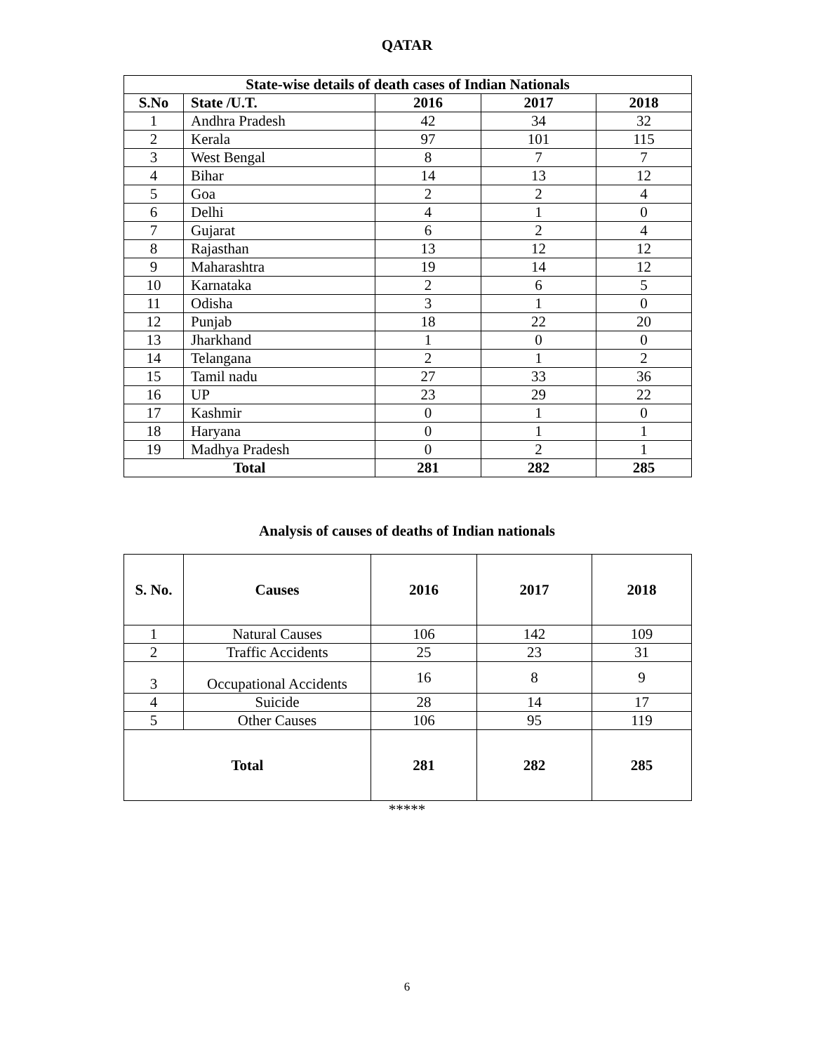QATAR
| State-wise details of death cases of Indian Nationals | | | | |
| --- | --- | --- | --- | --- |
| S.No | State /U.T. | 2016 | 2017 | 2018 |
| 1 | Andhra Pradesh | 42 | 34 | 32 |
| 2 | Kerala | 97 | 101 | 115 |
| 3 | West Bengal | 8 | 7 | 7 |
| 4 | Bihar | 14 | 13 | 12 |
| 5 | Goa | 2 | 2 | 4 |
| 6 | Delhi | 4 | 1 | 0 |
| 7 | Gujarat | 6 | 2 | 4 |
| 8 | Rajasthan | 13 | 12 | 12 |
| 9 | Maharashtra | 19 | 14 | 12 |
| 10 | Karnataka | 2 | 6 | 5 |
| 11 | Odisha | 3 | 1 | 0 |
| 12 | Punjab | 18 | 22 | 20 |
| 13 | Jharkhand | 1 | 0 | 0 |
| 14 | Telangana | 2 | 1 | 2 |
| 15 | Tamil nadu | 27 | 33 | 36 |
| 16 | UP | 23 | 29 | 22 |
| 17 | Kashmir | 0 | 1 | 0 |
| 18 | Haryana | 0 | 1 | 1 |
| 19 | Madhya Pradesh | 0 | 2 | 1 |
| Total | | 281 | 282 | 285 |
Analysis of causes of deaths of Indian nationals
| S. No. | Causes | 2016 | 2017 | 2018 |
| --- | --- | --- | --- | --- |
| 1 | Natural Causes | 106 | 142 | 109 |
| 2 | Traffic Accidents | 25 | 23 | 31 |
| 3 | Occupational Accidents | 16 | 8 | 9 |
| 4 | Suicide | 28 | 14 | 17 |
| 5 | Other Causes | 106 | 95 | 119 |
| Total | | 281 | 282 | 285 |
*****
6